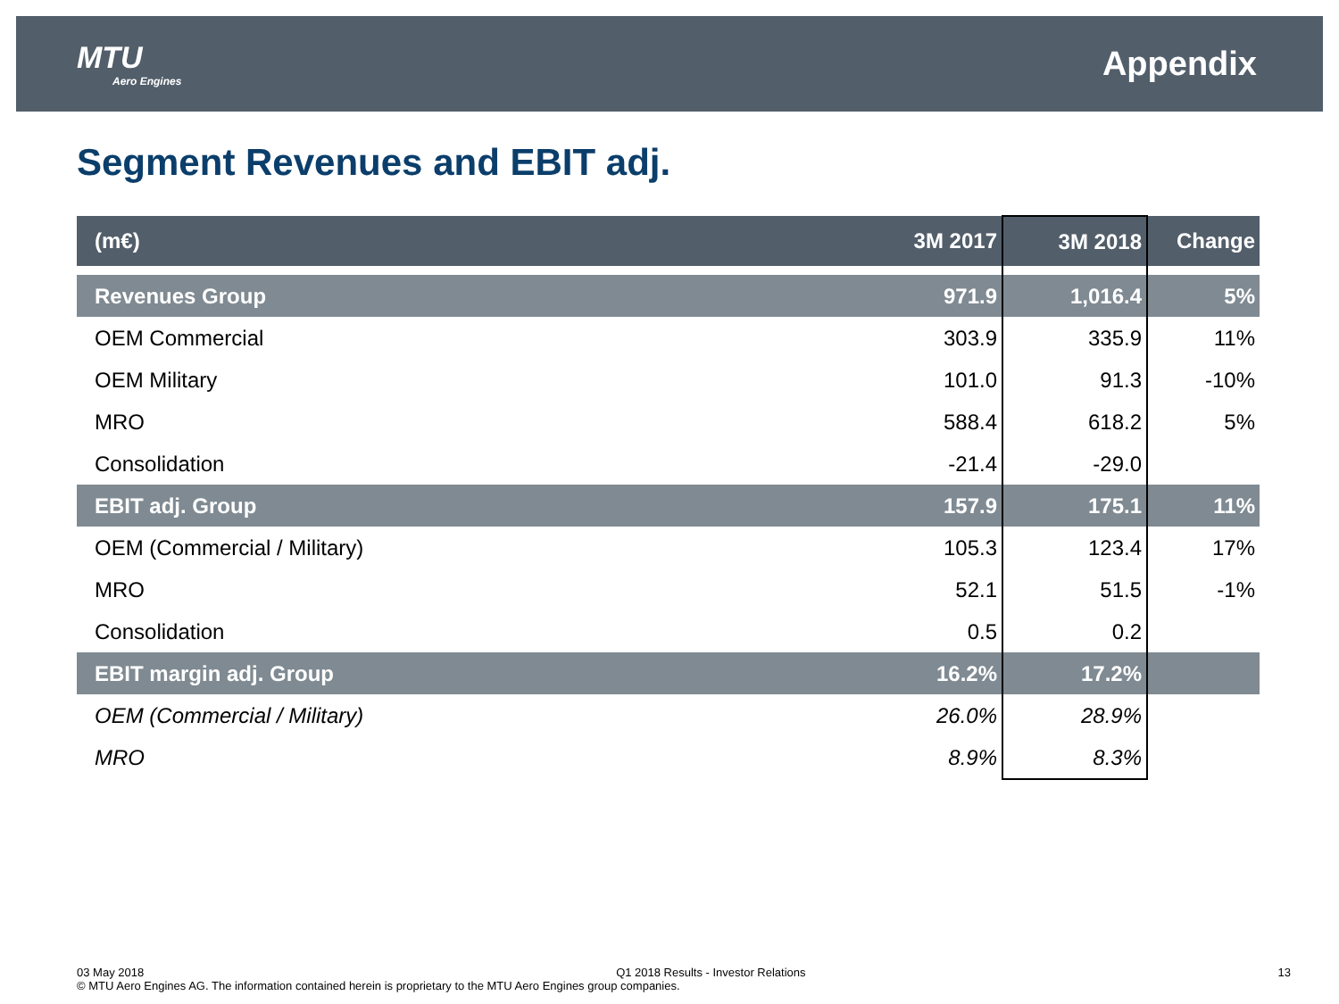MTU
Aero Engines
Appendix
Segment Revenues and EBIT adj.
| (m€) | 3M 2017 | 3M 2018 | Change |
| --- | --- | --- | --- |
| Revenues Group | 971.9 | 1,016.4 | 5% |
| OEM Commercial | 303.9 | 335.9 | 11% |
| OEM Military | 101.0 | 91.3 | -10% |
| MRO | 588.4 | 618.2 | 5% |
| Consolidation | -21.4 | -29.0 | |
| EBIT adj. Group | 157.9 | 175.1 | 11% |
| OEM (Commercial / Military) | 105.3 | 123.4 | 17% |
| MRO | 52.1 | 51.5 | -1% |
| Consolidation | 0.5 | 0.2 | |
| EBIT margin adj. Group | 16.2% | 17.2% | |
| OEM (Commercial / Military) | 26.0% | 28.9% | |
| MRO | 8.9% | 8.3% | |
03 May 2018 Q1 2018 Results - Investor Relations 13
© MTU Aero Engines AG. The information contained herein is proprietary to the MTU Aero Engines group companies.